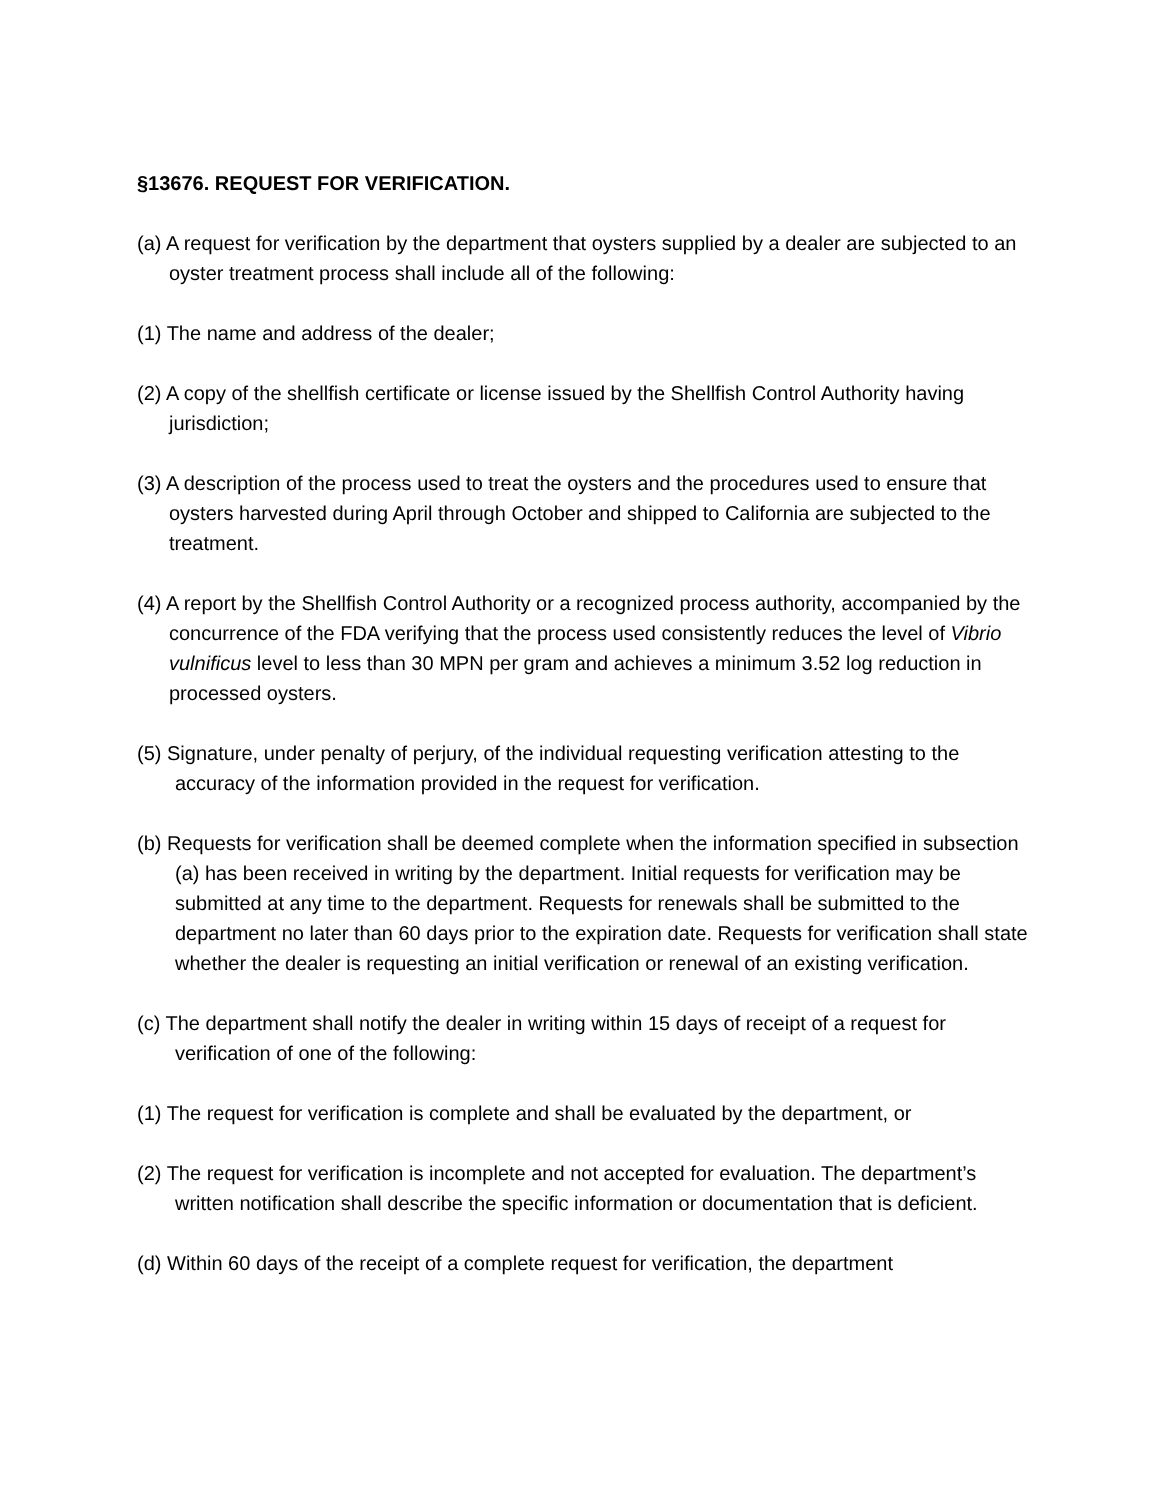§13676. REQUEST FOR VERIFICATION.
(a) A request for verification by the department that oysters supplied by a dealer are subjected to an oyster treatment process shall include all of the following:
(1) The name and address of the dealer;
(2) A copy of the shellfish certificate or license issued by the Shellfish Control Authority having jurisdiction;
(3) A description of the process used to treat the oysters and the procedures used to ensure that oysters harvested during April through October and shipped to California are subjected to the treatment.
(4) A report by the Shellfish Control Authority or a recognized process authority, accompanied by the concurrence of the FDA verifying that the process used consistently reduces the level of Vibrio vulnificus level to less than 30 MPN per gram and achieves a minimum 3.52 log reduction in processed oysters.
(5) Signature, under penalty of perjury, of the individual requesting verification attesting to the accuracy of the information provided in the request for verification.
(b) Requests for verification shall be deemed complete when the information specified in subsection (a) has been received in writing by the department. Initial requests for verification may be submitted at any time to the department. Requests for renewals shall be submitted to the department no later than 60 days prior to the expiration date. Requests for verification shall state whether the dealer is requesting an initial verification or renewal of an existing verification.
(c) The department shall notify the dealer in writing within 15 days of receipt of a request for verification of one of the following:
(1) The request for verification is complete and shall be evaluated by the department, or
(2) The request for verification is incomplete and not accepted for evaluation. The department’s written notification shall describe the specific information or documentation that is deficient.
(d) Within 60 days of the receipt of a complete request for verification, the department